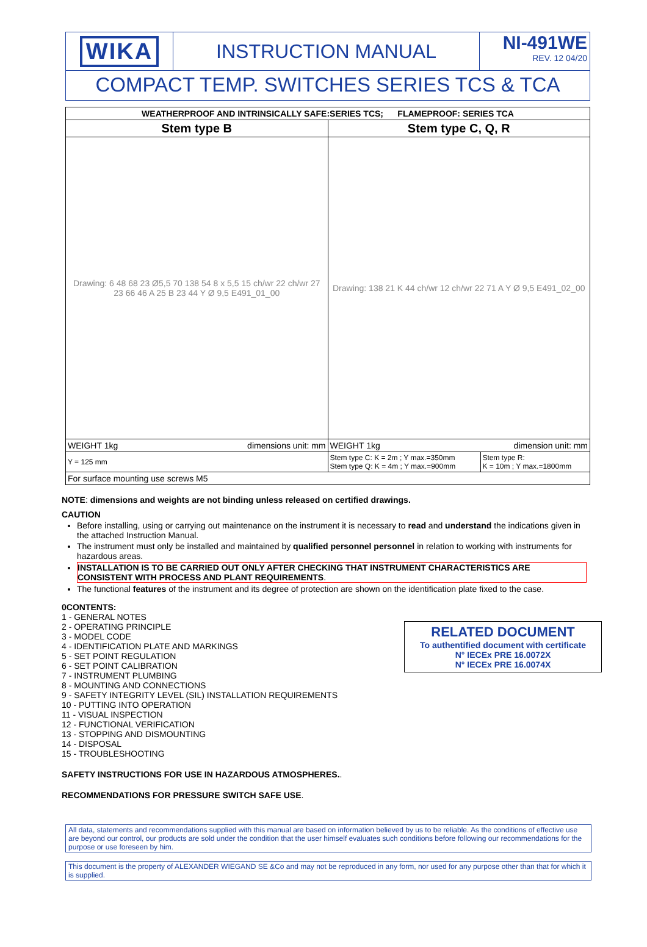WIKA
INSTRUCTION MANUAL NI-491WE
REV. 12 04/20
COMPACT TEMP. SWITCHES SERIES TCS & TCA
| WEATHERPROOF AND INTRINSICALLY SAFE:SERIES TCS; FLAMEPROOF: SERIES TCA | | |
| --- | --- | --- |
| Stem type B | Stem type C, Q, R | |
| Drawing: 6 48 68 23 Ø5,5 70 138 54 8 x 5,5 15 ch/wr 22 ch/wr 27 23 66 46 A 25 B 23 44 Y Ø 9,5 E491_01_00 | Drawing: 138 21 K 44 ch/wr 12 ch/wr 22 71 A Y Ø 9,5 E491_02_00 | |
| WEIGHT 1kg dimensions unit: mm | WEIGHT 1kg dimension unit: mm | |
| Y = 125 mm | Stem type C: K = 2m ; Y max.=350mm Stem type Q: K = 4m ; Y max.=900mm | Stem type R: K = 10m ; Y max.=1800mm |
| For surface mounting use screws M5 | | |
NOTE: dimensions and weights are not binding unless released on certified drawings.
CAUTION
Before installing, using or carrying out maintenance on the instrument it is necessary to read and understand the indications given in the attached Instruction Manual.
The instrument must only be installed and maintained by qualified personnel personnel in relation to working with instruments for hazardous areas.
INSTALLATION IS TO BE CARRIED OUT ONLY AFTER CHECKING THAT INSTRUMENT CHARACTERISTICS ARE CONSISTENT WITH PROCESS AND PLANT REQUIREMENTS.
The functional features of the instrument and its degree of protection are shown on the identification plate fixed to the case.
0CONTENTS:
1 - GENERAL NOTES
2 - OPERATING PRINCIPLE
3 - MODEL CODE
4 - IDENTIFICATION PLATE AND MARKINGS
5 - SET POINT REGULATION
6 - SET POINT CALIBRATION
7 - INSTRUMENT PLUMBING
8 - MOUNTING AND CONNECTIONS
9 - SAFETY INTEGRITY LEVEL (SIL) INSTALLATION REQUIREMENTS
10 - PUTTING INTO OPERATION
11 - VISUAL INSPECTION
12 - FUNCTIONAL VERIFICATION
13 - STOPPING AND DISMOUNTING
14 - DISPOSAL
15 - TROUBLESHOOTING
SAFETY INSTRUCTIONS FOR USE IN HAZARDOUS ATMOSPHERES..
RECOMMENDATIONS FOR PRESSURE SWITCH SAFE USE.
RELATED DOCUMENT
To authentified document with certificate
N° IECEx PRE 16.0072X
N° IECEx PRE 16.0074X
All data, statements and recommendations supplied with this manual are based on information believed by us to be reliable. As the conditions of effective use are beyond our control, our products are sold under the condition that the user himself evaluates such conditions before following our recommendations for the purpose or use foreseen by him.
This document is the property of ALEXANDER WIEGAND SE &Co and may not be reproduced in any form, nor used for any purpose other than that for which it is supplied.